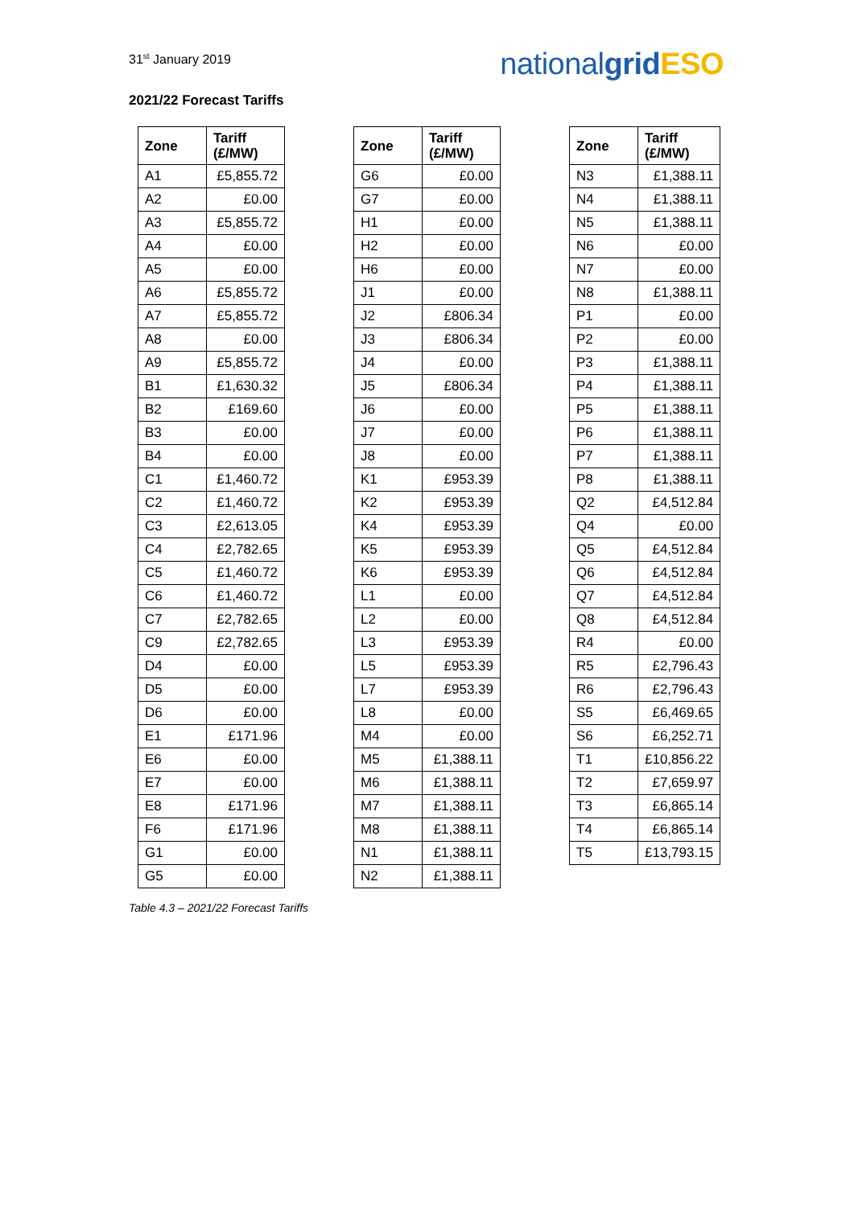31<sup>st</sup> January 2019
nationalgrid ESO
2021/22 Forecast Tariffs
| Zone | Tariff (£/MW) |
| --- | --- |
| A1 | £5,855.72 |
| A2 | £0.00 |
| A3 | £5,855.72 |
| A4 | £0.00 |
| A5 | £0.00 |
| A6 | £5,855.72 |
| A7 | £5,855.72 |
| A8 | £0.00 |
| A9 | £5,855.72 |
| B1 | £1,630.32 |
| B2 | £169.60 |
| B3 | £0.00 |
| B4 | £0.00 |
| C1 | £1,460.72 |
| C2 | £1,460.72 |
| C3 | £2,613.05 |
| C4 | £2,782.65 |
| C5 | £1,460.72 |
| C6 | £1,460.72 |
| C7 | £2,782.65 |
| C9 | £2,782.65 |
| D4 | £0.00 |
| D5 | £0.00 |
| D6 | £0.00 |
| E1 | £171.96 |
| E6 | £0.00 |
| E7 | £0.00 |
| E8 | £171.96 |
| F6 | £171.96 |
| G1 | £0.00 |
| G5 | £0.00 |
| Zone | Tariff (£/MW) |
| --- | --- |
| G6 | £0.00 |
| G7 | £0.00 |
| H1 | £0.00 |
| H2 | £0.00 |
| H6 | £0.00 |
| J1 | £0.00 |
| J2 | £806.34 |
| J3 | £806.34 |
| J4 | £0.00 |
| J5 | £806.34 |
| J6 | £0.00 |
| J7 | £0.00 |
| J8 | £0.00 |
| K1 | £953.39 |
| K2 | £953.39 |
| K4 | £953.39 |
| K5 | £953.39 |
| K6 | £953.39 |
| L1 | £0.00 |
| L2 | £0.00 |
| L3 | £953.39 |
| L5 | £953.39 |
| L7 | £953.39 |
| L8 | £0.00 |
| M4 | £0.00 |
| M5 | £1,388.11 |
| M6 | £1,388.11 |
| M7 | £1,388.11 |
| M8 | £1,388.11 |
| N1 | £1,388.11 |
| N2 | £1,388.11 |
| Zone | Tariff (£/MW) |
| --- | --- |
| N3 | £1,388.11 |
| N4 | £1,388.11 |
| N5 | £1,388.11 |
| N6 | £0.00 |
| N7 | £0.00 |
| N8 | £1,388.11 |
| P1 | £0.00 |
| P2 | £0.00 |
| P3 | £1,388.11 |
| P4 | £1,388.11 |
| P5 | £1,388.11 |
| P6 | £1,388.11 |
| P7 | £1,388.11 |
| P8 | £1,388.11 |
| Q2 | £4,512.84 |
| Q4 | £0.00 |
| Q5 | £4,512.84 |
| Q6 | £4,512.84 |
| Q7 | £4,512.84 |
| Q8 | £4,512.84 |
| R4 | £0.00 |
| R5 | £2,796.43 |
| R6 | £2,796.43 |
| S5 | £6,469.65 |
| S6 | £6,252.71 |
| T1 | £10,856.22 |
| T2 | £7,659.97 |
| T3 | £6,865.14 |
| T4 | £6,865.14 |
| T5 | £13,793.15 |
Table 4.3 – 2021/22 Forecast Tariffs